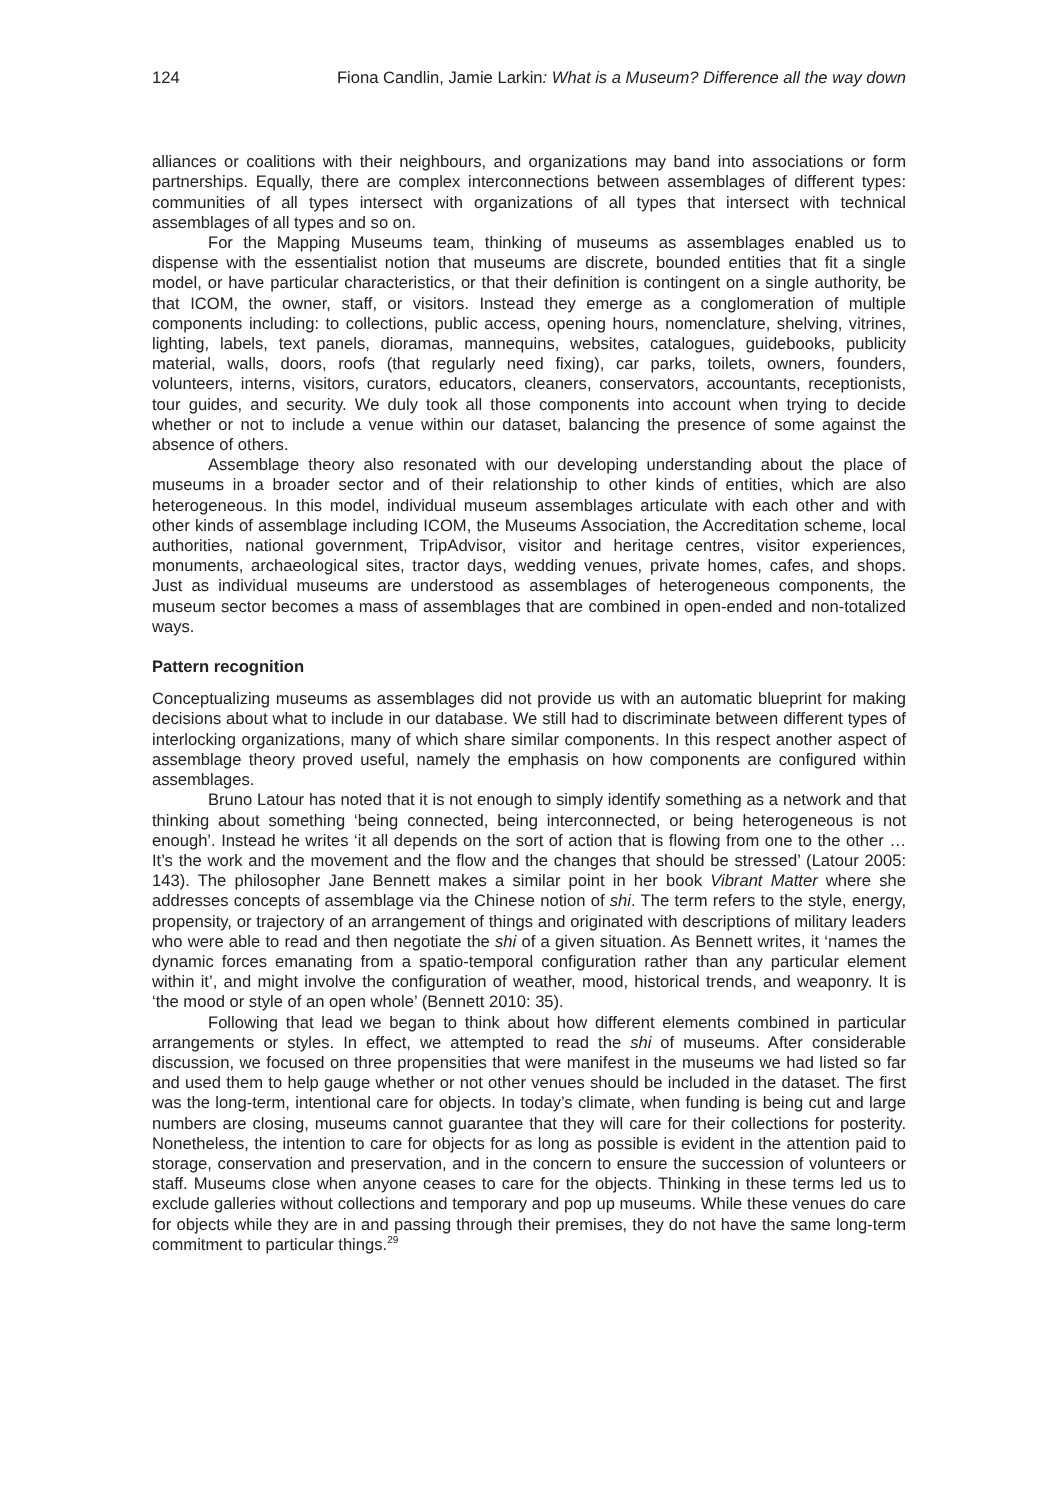124 Fiona Candlin, Jamie Larkin: What is a Museum? Difference all the way down
alliances or coalitions with their neighbours, and organizations may band into associations or form partnerships. Equally, there are complex interconnections between assemblages of different types: communities of all types intersect with organizations of all types that intersect with technical assemblages of all types and so on.
For the Mapping Museums team, thinking of museums as assemblages enabled us to dispense with the essentialist notion that museums are discrete, bounded entities that fit a single model, or have particular characteristics, or that their definition is contingent on a single authority, be that ICOM, the owner, staff, or visitors. Instead they emerge as a conglomeration of multiple components including: to collections, public access, opening hours, nomenclature, shelving, vitrines, lighting, labels, text panels, dioramas, mannequins, websites, catalogues, guidebooks, publicity material, walls, doors, roofs (that regularly need fixing), car parks, toilets, owners, founders, volunteers, interns, visitors, curators, educators, cleaners, conservators, accountants, receptionists, tour guides, and security. We duly took all those components into account when trying to decide whether or not to include a venue within our dataset, balancing the presence of some against the absence of others.
Assemblage theory also resonated with our developing understanding about the place of museums in a broader sector and of their relationship to other kinds of entities, which are also heterogeneous. In this model, individual museum assemblages articulate with each other and with other kinds of assemblage including ICOM, the Museums Association, the Accreditation scheme, local authorities, national government, TripAdvisor, visitor and heritage centres, visitor experiences, monuments, archaeological sites, tractor days, wedding venues, private homes, cafes, and shops. Just as individual museums are understood as assemblages of heterogeneous components, the museum sector becomes a mass of assemblages that are combined in open-ended and non-totalized ways.
Pattern recognition
Conceptualizing museums as assemblages did not provide us with an automatic blueprint for making decisions about what to include in our database. We still had to discriminate between different types of interlocking organizations, many of which share similar components. In this respect another aspect of assemblage theory proved useful, namely the emphasis on how components are configured within assemblages.
Bruno Latour has noted that it is not enough to simply identify something as a network and that thinking about something ‘being connected, being interconnected, or being heterogeneous is not enough’. Instead he writes ‘it all depends on the sort of action that is flowing from one to the other … It’s the work and the movement and the flow and the changes that should be stressed’ (Latour 2005: 143). The philosopher Jane Bennett makes a similar point in her book Vibrant Matter where she addresses concepts of assemblage via the Chinese notion of shi. The term refers to the style, energy, propensity, or trajectory of an arrangement of things and originated with descriptions of military leaders who were able to read and then negotiate the shi of a given situation. As Bennett writes, it ‘names the dynamic forces emanating from a spatio-temporal configuration rather than any particular element within it’, and might involve the configuration of weather, mood, historical trends, and weaponry. It is ‘the mood or style of an open whole’ (Bennett 2010: 35).
Following that lead we began to think about how different elements combined in particular arrangements or styles. In effect, we attempted to read the shi of museums. After considerable discussion, we focused on three propensities that were manifest in the museums we had listed so far and used them to help gauge whether or not other venues should be included in the dataset. The first was the long-term, intentional care for objects. In today’s climate, when funding is being cut and large numbers are closing, museums cannot guarantee that they will care for their collections for posterity. Nonetheless, the intention to care for objects for as long as possible is evident in the attention paid to storage, conservation and preservation, and in the concern to ensure the succession of volunteers or staff. Museums close when anyone ceases to care for the objects. Thinking in these terms led us to exclude galleries without collections and temporary and pop up museums. While these venues do care for objects while they are in and passing through their premises, they do not have the same long-term commitment to particular things.<sup>29</sup>